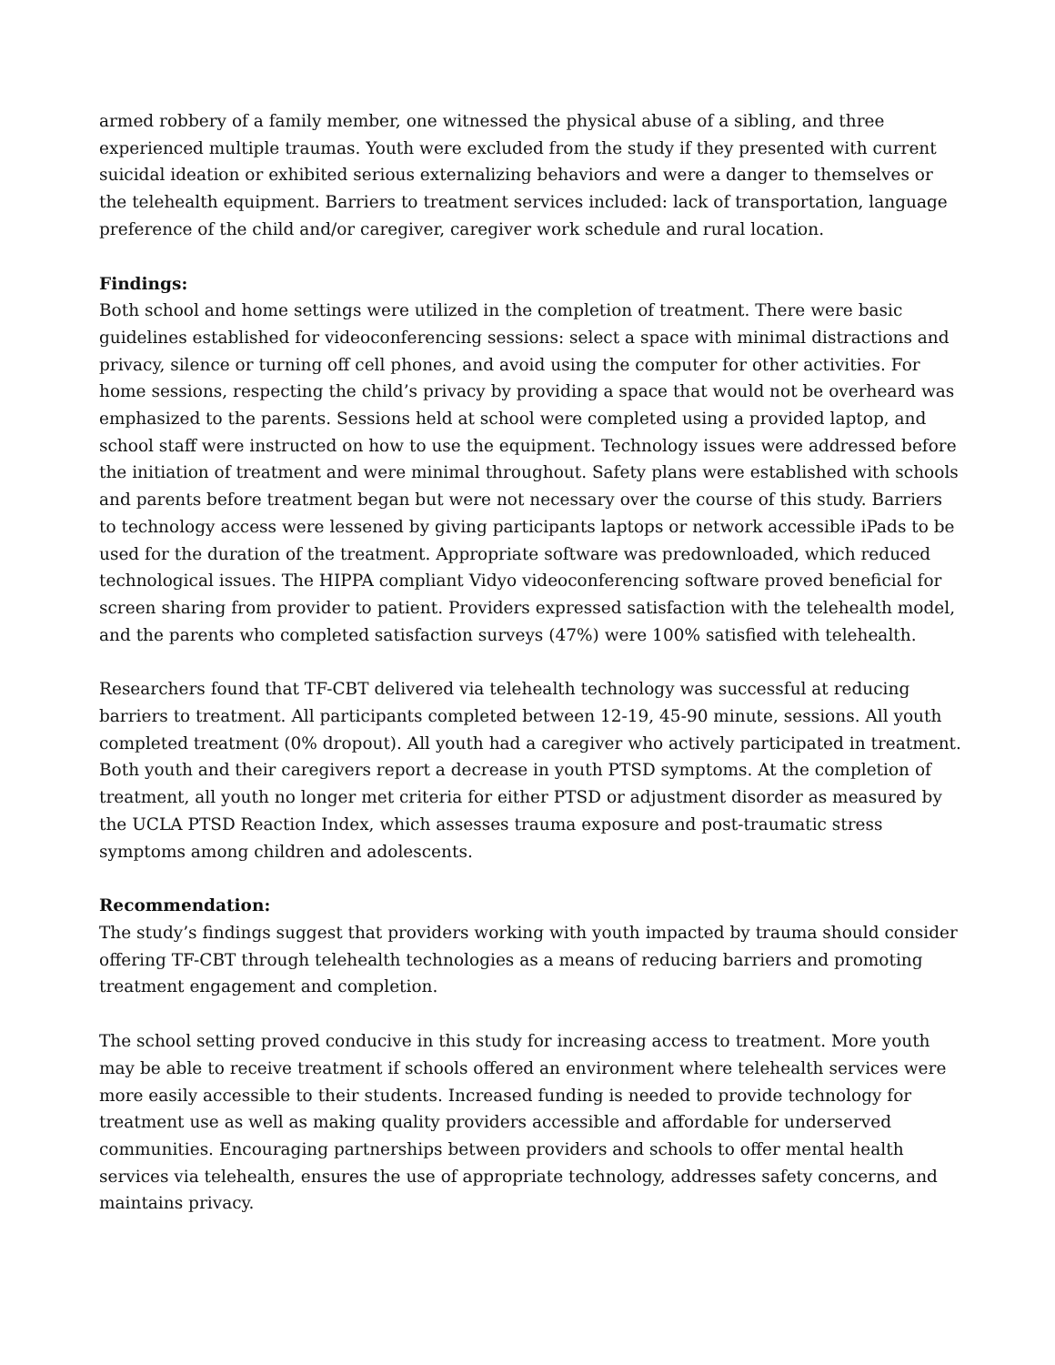armed robbery of a family member, one witnessed the physical abuse of a sibling, and three experienced multiple traumas. Youth were excluded from the study if they presented with current suicidal ideation or exhibited serious externalizing behaviors and were a danger to themselves or the telehealth equipment. Barriers to treatment services included: lack of transportation, language preference of the child and/or caregiver, caregiver work schedule and rural location.
Findings:
Both school and home settings were utilized in the completion of treatment. There were basic guidelines established for videoconferencing sessions: select a space with minimal distractions and privacy, silence or turning off cell phones, and avoid using the computer for other activities. For home sessions, respecting the child’s privacy by providing a space that would not be overheard was emphasized to the parents. Sessions held at school were completed using a provided laptop, and school staff were instructed on how to use the equipment. Technology issues were addressed before the initiation of treatment and were minimal throughout. Safety plans were established with schools and parents before treatment began but were not necessary over the course of this study. Barriers to technology access were lessened by giving participants laptops or network accessible iPads to be used for the duration of the treatment. Appropriate software was predownloaded, which reduced technological issues. The HIPPA compliant Vidyo videoconferencing software proved beneficial for screen sharing from provider to patient. Providers expressed satisfaction with the telehealth model, and the parents who completed satisfaction surveys (47%) were 100% satisfied with telehealth.
Researchers found that TF-CBT delivered via telehealth technology was successful at reducing barriers to treatment. All participants completed between 12-19, 45-90 minute, sessions. All youth completed treatment (0% dropout). All youth had a caregiver who actively participated in treatment. Both youth and their caregivers report a decrease in youth PTSD symptoms. At the completion of treatment, all youth no longer met criteria for either PTSD or adjustment disorder as measured by the UCLA PTSD Reaction Index, which assesses trauma exposure and post-traumatic stress symptoms among children and adolescents.
Recommendation:
The study’s findings suggest that providers working with youth impacted by trauma should consider offering TF-CBT through telehealth technologies as a means of reducing barriers and promoting treatment engagement and completion.
The school setting proved conducive in this study for increasing access to treatment. More youth may be able to receive treatment if schools offered an environment where telehealth services were more easily accessible to their students. Increased funding is needed to provide technology for treatment use as well as making quality providers accessible and affordable for underserved communities. Encouraging partnerships between providers and schools to offer mental health services via telehealth, ensures the use of appropriate technology, addresses safety concerns, and maintains privacy.